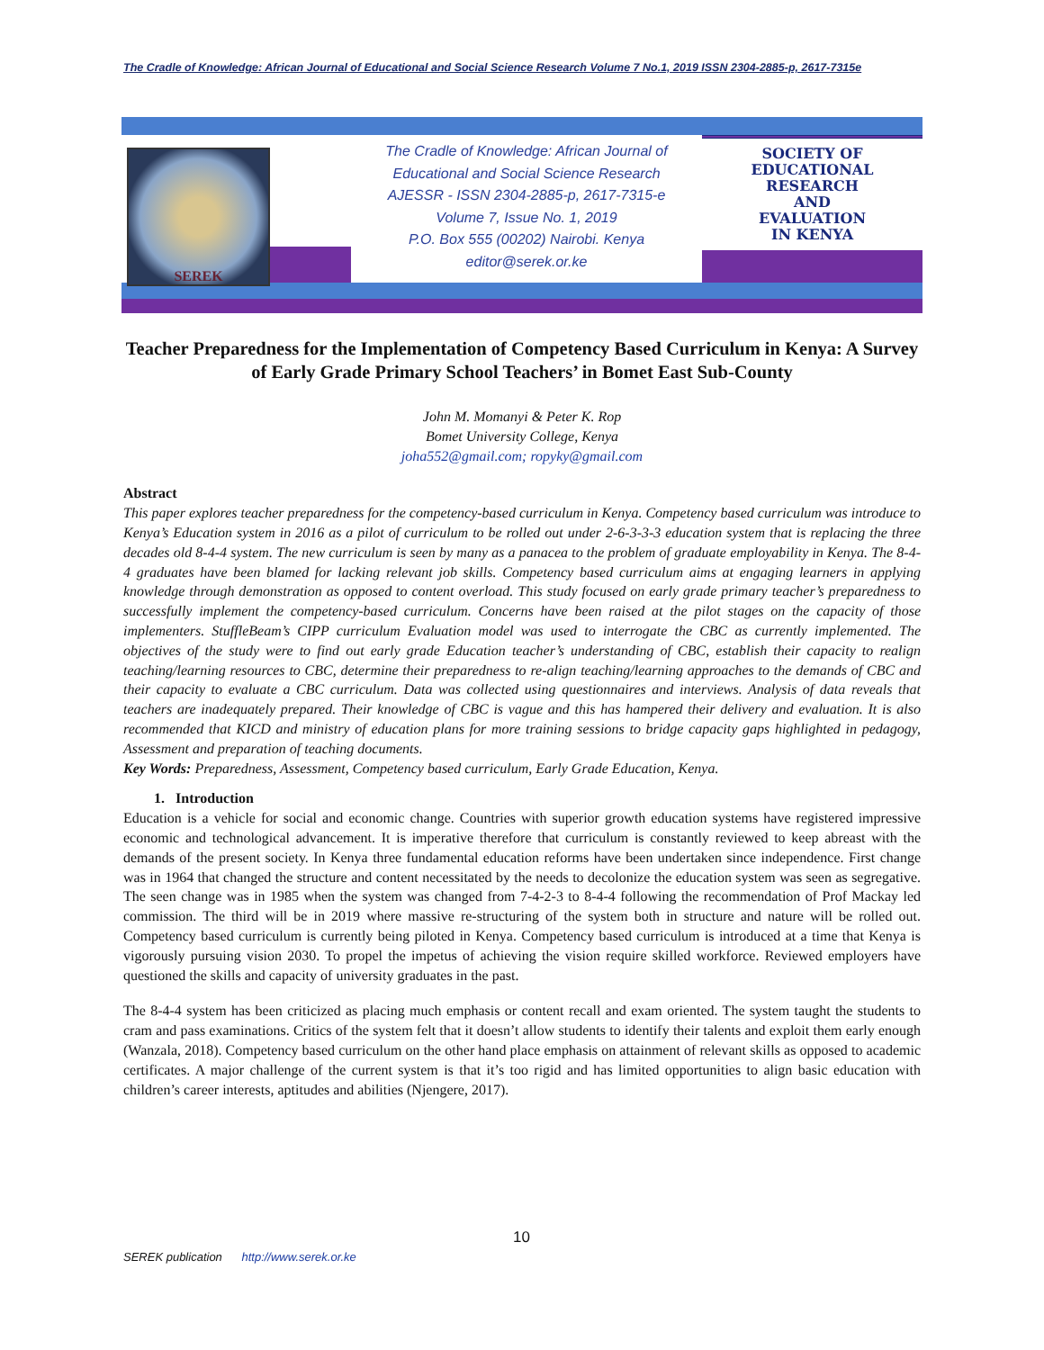The Cradle of Knowledge: African Journal of Educational and Social Science Research Volume 7 No.1, 2019 ISSN 2304-2885-p, 2617-7315e
SEREK
The Cradle of Knowledge: African Journal of
Educational and Social Science Research
AJESSR - ISSN 2304-2885-p, 2617-7315-e
Volume 7, Issue No. 1, 2019
P.O. Box 555 (00202) Nairobi. Kenya
editor@serek.or.ke
SOCIETY OF
EDUCATIONAL
RESEARCH
AND
EVALUATION
IN KENYA
Teacher Preparedness for the Implementation of Competency Based Curriculum in Kenya: A Survey of Early Grade Primary School Teachers’ in Bomet East Sub-County
John M. Momanyi & Peter K. Rop
Bomet University College, Kenya
joha552@gmail.com; ropyky@gmail.com
Abstract
This paper explores teacher preparedness for the competency-based curriculum in Kenya. Competency based curriculum was introduce to Kenya’s Education system in 2016 as a pilot of curriculum to be rolled out under 2-6-3-3-3 education system that is replacing the three decades old 8-4-4 system. The new curriculum is seen by many as a panacea to the problem of graduate employability in Kenya. The 8-4-4 graduates have been blamed for lacking relevant job skills. Competency based curriculum aims at engaging learners in applying knowledge through demonstration as opposed to content overload. This study focused on early grade primary teacher’s preparedness to successfully implement the competency-based curriculum. Concerns have been raised at the pilot stages on the capacity of those implementers. StuffleBeam’s CIPP curriculum Evaluation model was used to interrogate the CBC as currently implemented. The objectives of the study were to find out early grade Education teacher’s understanding of CBC, establish their capacity to realign teaching/learning resources to CBC, determine their preparedness to re-align teaching/learning approaches to the demands of CBC and their capacity to evaluate a CBC curriculum. Data was collected using questionnaires and interviews. Analysis of data reveals that teachers are inadequately prepared. Their knowledge of CBC is vague and this has hampered their delivery and evaluation. It is also recommended that KICD and ministry of education plans for more training sessions to bridge capacity gaps highlighted in pedagogy, Assessment and preparation of teaching documents.
Key Words: Preparedness, Assessment, Competency based curriculum, Early Grade Education, Kenya.
1. Introduction
Education is a vehicle for social and economic change. Countries with superior growth education systems have registered impressive economic and technological advancement. It is imperative therefore that curriculum is constantly reviewed to keep abreast with the demands of the present society. In Kenya three fundamental education reforms have been undertaken since independence. First change was in 1964 that changed the structure and content necessitated by the needs to decolonize the education system was seen as segregative. The seen change was in 1985 when the system was changed from 7-4-2-3 to 8-4-4 following the recommendation of Prof Mackay led commission. The third will be in 2019 where massive re-structuring of the system both in structure and nature will be rolled out. Competency based curriculum is currently being piloted in Kenya. Competency based curriculum is introduced at a time that Kenya is vigorously pursuing vision 2030. To propel the impetus of achieving the vision require skilled workforce. Reviewed employers have questioned the skills and capacity of university graduates in the past.
The 8-4-4 system has been criticized as placing much emphasis or content recall and exam oriented. The system taught the students to cram and pass examinations. Critics of the system felt that it doesn’t allow students to identify their talents and exploit them early enough (Wanzala, 2018). Competency based curriculum on the other hand place emphasis on attainment of relevant skills as opposed to academic certificates. A major challenge of the current system is that it’s too rigid and has limited opportunities to align basic education with children’s career interests, aptitudes and abilities (Njengere, 2017).
10
SEREK publication http://www.serek.or.ke